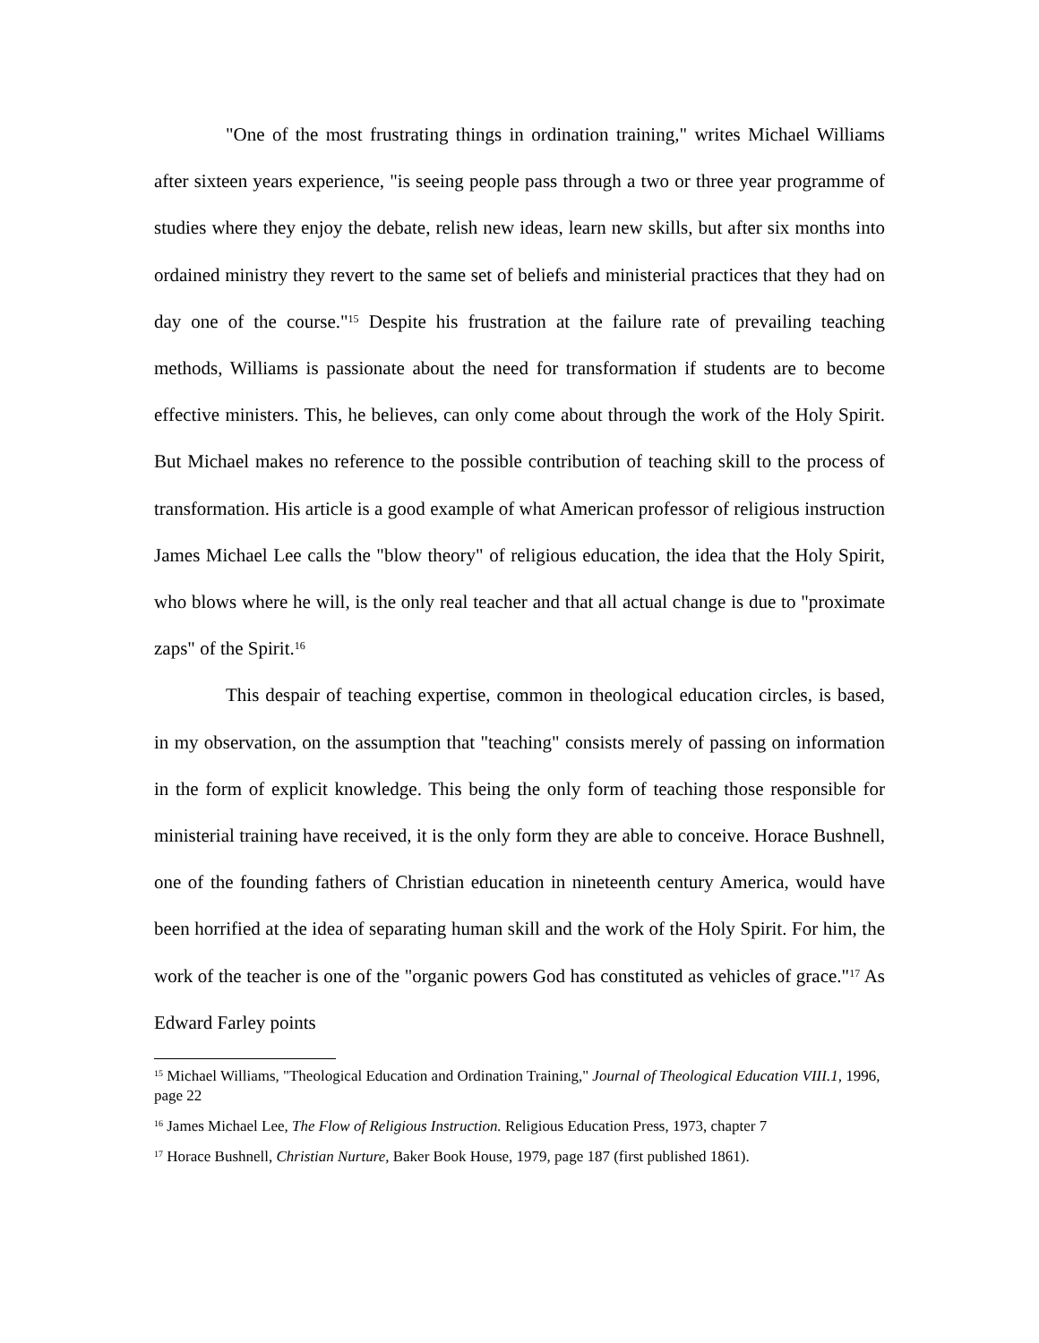"One of the most frustrating things in ordination training," writes Michael Williams after sixteen years experience, "is seeing people pass through a two or three year programme of studies where they enjoy the debate, relish new ideas, learn new skills, but after six months into ordained ministry they revert to the same set of beliefs and ministerial practices that they had on day one of the course."<sup>15</sup> Despite his frustration at the failure rate of prevailing teaching methods, Williams is passionate about the need for transformation if students are to become effective ministers. This, he believes, can only come about through the work of the Holy Spirit. But Michael makes no reference to the possible contribution of teaching skill to the process of transformation. His article is a good example of what American professor of religious instruction James Michael Lee calls the "blow theory" of religious education, the idea that the Holy Spirit, who blows where he will, is the only real teacher and that all actual change is due to "proximate zaps" of the Spirit.<sup>16</sup>
This despair of teaching expertise, common in theological education circles, is based, in my observation, on the assumption that "teaching" consists merely of passing on information in the form of explicit knowledge. This being the only form of teaching those responsible for ministerial training have received, it is the only form they are able to conceive. Horace Bushnell, one of the founding fathers of Christian education in nineteenth century America, would have been horrified at the idea of separating human skill and the work of the Holy Spirit. For him, the work of the teacher is one of the "organic powers God has constituted as vehicles of grace."<sup>17</sup> As Edward Farley points
<sup>15</sup> Michael Williams, "Theological Education and Ordination Training," Journal of Theological Education VIII.1, 1996, page 22
<sup>16</sup> James Michael Lee, The Flow of Religious Instruction. Religious Education Press, 1973, chapter 7
<sup>17</sup> Horace Bushnell, Christian Nurture, Baker Book House, 1979, page 187 (first published 1861).